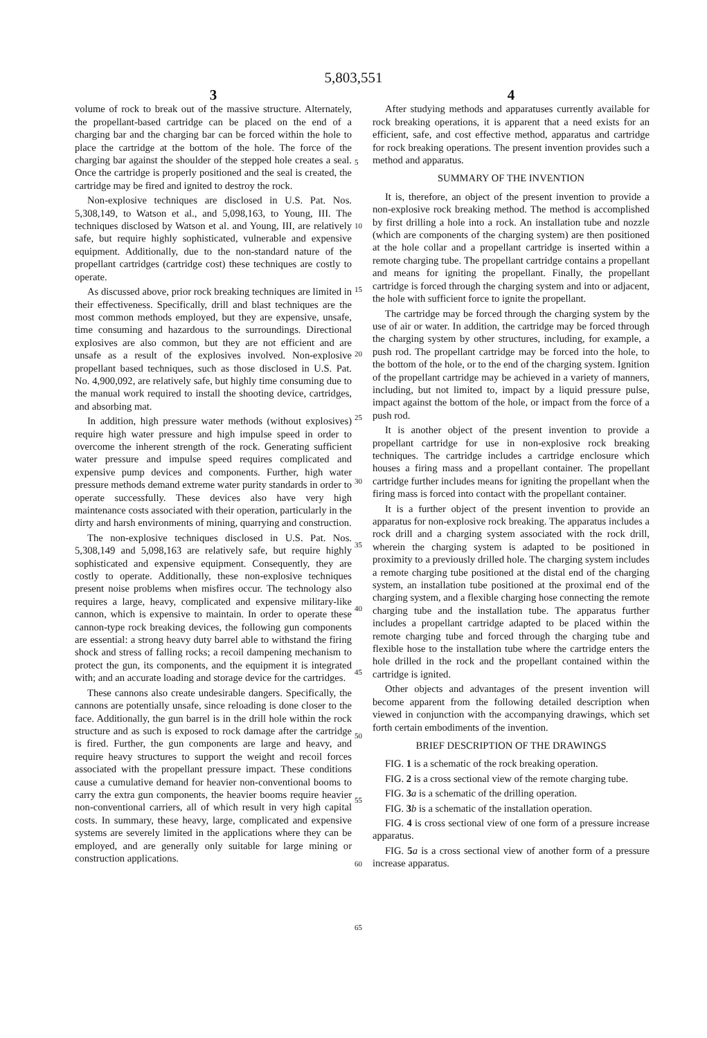5,803,551
3
volume of rock to break out of the massive structure. Alternately, the propellant-based cartridge can be placed on the end of a charging bar and the charging bar can be forced within the hole to place the cartridge at the bottom of the hole. The force of the charging bar against the shoulder of the stepped hole creates a seal. Once the cartridge is properly positioned and the seal is created, the cartridge may be fired and ignited to destroy the rock.
Non-explosive techniques are disclosed in U.S. Pat. Nos. 5,308,149, to Watson et al., and 5,098,163, to Young, III. The techniques disclosed by Watson et al. and Young, III, are relatively safe, but require highly sophisticated, vulnerable and expensive equipment. Additionally, due to the non-standard nature of the propellant cartridges (cartridge cost) these techniques are costly to operate.
As discussed above, prior rock breaking techniques are limited in their effectiveness. Specifically, drill and blast techniques are the most common methods employed, but they are expensive, unsafe, time consuming and hazardous to the surroundings. Directional explosives are also common, but they are not efficient and are unsafe as a result of the explosives involved. Non-explosive propellant based techniques, such as those disclosed in U.S. Pat. No. 4,900,092, are relatively safe, but highly time consuming due to the manual work required to install the shooting device, cartridges, and absorbing mat.
In addition, high pressure water methods (without explosives) require high water pressure and high impulse speed in order to overcome the inherent strength of the rock. Generating sufficient water pressure and impulse speed requires complicated and expensive pump devices and components. Further, high water pressure methods demand extreme water purity standards in order to operate successfully. These devices also have very high maintenance costs associated with their operation, particularly in the dirty and harsh environments of mining, quarrying and construction.
The non-explosive techniques disclosed in U.S. Pat. Nos. 5,308,149 and 5,098,163 are relatively safe, but require highly sophisticated and expensive equipment. Consequently, they are costly to operate. Additionally, these non-explosive techniques present noise problems when misfires occur. The technology also requires a large, heavy, complicated and expensive military-like cannon, which is expensive to maintain. In order to operate these cannon-type rock breaking devices, the following gun components are essential: a strong heavy duty barrel able to withstand the firing shock and stress of falling rocks; a recoil dampening mechanism to protect the gun, its components, and the equipment it is integrated with; and an accurate loading and storage device for the cartridges.
These cannons also create undesirable dangers. Specifically, the cannons are potentially unsafe, since reloading is done closer to the face. Additionally, the gun barrel is in the drill hole within the rock structure and as such is exposed to rock damage after the cartridge is fired. Further, the gun components are large and heavy, and require heavy structures to support the weight and recoil forces associated with the propellant pressure impact. These conditions cause a cumulative demand for heavier non-conventional booms to carry the extra gun components, the heavier booms require heavier non-conventional carriers, all of which result in very high capital costs. In summary, these heavy, large, complicated and expensive systems are severely limited in the applications where they can be employed, and are generally only suitable for large mining or construction applications.
4
After studying methods and apparatuses currently available for rock breaking operations, it is apparent that a need exists for an efficient, safe, and cost effective method, apparatus and cartridge for rock breaking operations. The present invention provides such a method and apparatus.
SUMMARY OF THE INVENTION
It is, therefore, an object of the present invention to provide a non-explosive rock breaking method. The method is accomplished by first drilling a hole into a rock. An installation tube and nozzle (which are components of the charging system) are then positioned at the hole collar and a propellant cartridge is inserted within a remote charging tube. The propellant cartridge contains a propellant and means for igniting the propellant. Finally, the propellant cartridge is forced through the charging system and into or adjacent, the hole with sufficient force to ignite the propellant.
The cartridge may be forced through the charging system by the use of air or water. In addition, the cartridge may be forced through the charging system by other structures, including, for example, a push rod. The propellant cartridge may be forced into the hole, to the bottom of the hole, or to the end of the charging system. Ignition of the propellant cartridge may be achieved in a variety of manners, including, but not limited to, impact by a liquid pressure pulse, impact against the bottom of the hole, or impact from the force of a push rod.
It is another object of the present invention to provide a propellant cartridge for use in non-explosive rock breaking techniques. The cartridge includes a cartridge enclosure which houses a firing mass and a propellant container. The propellant cartridge further includes means for igniting the propellant when the firing mass is forced into contact with the propellant container.
It is a further object of the present invention to provide an apparatus for non-explosive rock breaking. The apparatus includes a rock drill and a charging system associated with the rock drill, wherein the charging system is adapted to be positioned in proximity to a previously drilled hole. The charging system includes a remote charging tube positioned at the distal end of the charging system, an installation tube positioned at the proximal end of the charging system, and a flexible charging hose connecting the remote charging tube and the installation tube. The apparatus further includes a propellant cartridge adapted to be placed within the remote charging tube and forced through the charging tube and flexible hose to the installation tube where the cartridge enters the hole drilled in the rock and the propellant contained within the cartridge is ignited.
Other objects and advantages of the present invention will become apparent from the following detailed description when viewed in conjunction with the accompanying drawings, which set forth certain embodiments of the invention.
BRIEF DESCRIPTION OF THE DRAWINGS
FIG. 1 is a schematic of the rock breaking operation.
FIG. 2 is a cross sectional view of the remote charging tube.
FIG. 3 a is a schematic of the drilling operation.
FIG. 3 b is a schematic of the installation operation.
FIG. 4 is cross sectional view of one form of a pressure increase apparatus.
FIG. 5 a is a cross sectional view of another form of a pressure increase apparatus.
5
10
15
20
25
30
35
40
45
50
55
60
65